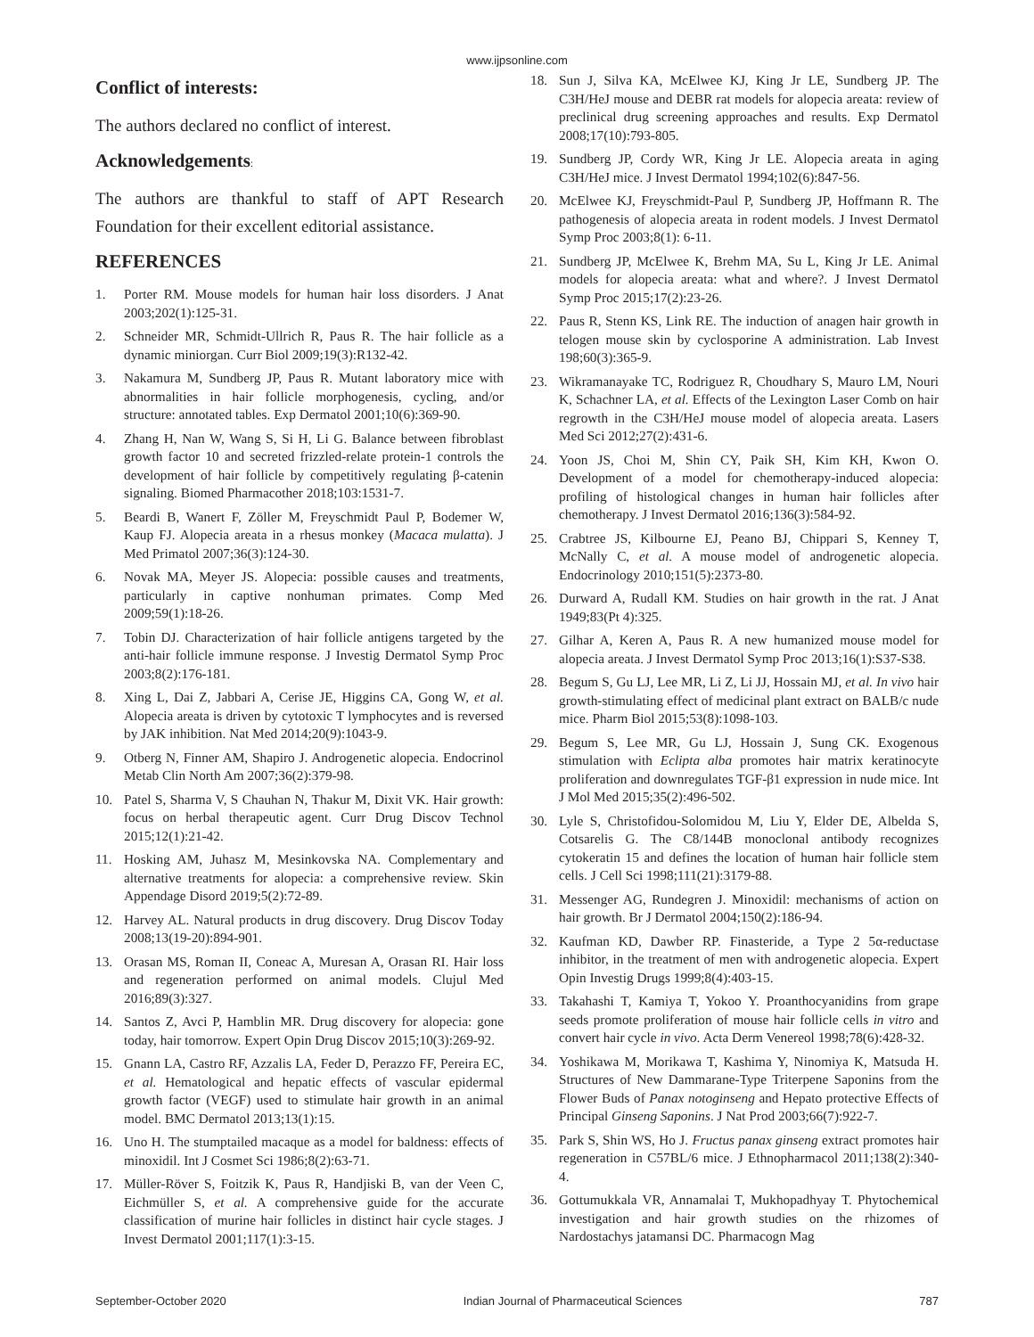www.ijpsonline.com
Conflict of interests:
The authors declared no conflict of interest.
Acknowledgements:
The authors are thankful to staff of APT Research Foundation for their excellent editorial assistance.
REFERENCES
1. Porter RM. Mouse models for human hair loss disorders. J Anat 2003;202(1):125-31.
2. Schneider MR, Schmidt-Ullrich R, Paus R. The hair follicle as a dynamic miniorgan. Curr Biol 2009;19(3):R132-42.
3. Nakamura M, Sundberg JP, Paus R. Mutant laboratory mice with abnormalities in hair follicle morphogenesis, cycling, and/or structure: annotated tables. Exp Dermatol 2001;10(6):369-90.
4. Zhang H, Nan W, Wang S, Si H, Li G. Balance between fibroblast growth factor 10 and secreted frizzled-relate protein-1 controls the development of hair follicle by competitively regulating β-catenin signaling. Biomed Pharmacother 2018;103:1531-7.
5. Beardi B, Wanert F, Zöller M, Freyschmidt Paul P, Bodemer W, Kaup FJ. Alopecia areata in a rhesus monkey (Macaca mulatta). J Med Primatol 2007;36(3):124-30.
6. Novak MA, Meyer JS. Alopecia: possible causes and treatments, particularly in captive nonhuman primates. Comp Med 2009;59(1):18-26.
7. Tobin DJ. Characterization of hair follicle antigens targeted by the anti-hair follicle immune response. J Investig Dermatol Symp Proc 2003;8(2):176-181.
8. Xing L, Dai Z, Jabbari A, Cerise JE, Higgins CA, Gong W, et al. Alopecia areata is driven by cytotoxic T lymphocytes and is reversed by JAK inhibition. Nat Med 2014;20(9):1043-9.
9. Otberg N, Finner AM, Shapiro J. Androgenetic alopecia. Endocrinol Metab Clin North Am 2007;36(2):379-98.
10. Patel S, Sharma V, S Chauhan N, Thakur M, Dixit VK. Hair growth: focus on herbal therapeutic agent. Curr Drug Discov Technol 2015;12(1):21-42.
11. Hosking AM, Juhasz M, Mesinkovska NA. Complementary and alternative treatments for alopecia: a comprehensive review. Skin Appendage Disord 2019;5(2):72-89.
12. Harvey AL. Natural products in drug discovery. Drug Discov Today 2008;13(19-20):894-901.
13. Orasan MS, Roman II, Coneac A, Muresan A, Orasan RI. Hair loss and regeneration performed on animal models. Clujul Med 2016;89(3):327.
14. Santos Z, Avci P, Hamblin MR. Drug discovery for alopecia: gone today, hair tomorrow. Expert Opin Drug Discov 2015;10(3):269-92.
15. Gnann LA, Castro RF, Azzalis LA, Feder D, Perazzo FF, Pereira EC, et al. Hematological and hepatic effects of vascular epidermal growth factor (VEGF) used to stimulate hair growth in an animal model. BMC Dermatol 2013;13(1):15.
16. Uno H. The stumptailed macaque as a model for baldness: effects of minoxidil. Int J Cosmet Sci 1986;8(2):63-71.
17. Müller-Röver S, Foitzik K, Paus R, Handjiski B, van der Veen C, Eichmüller S, et al. A comprehensive guide for the accurate classification of murine hair follicles in distinct hair cycle stages. J Invest Dermatol 2001;117(1):3-15.
18. Sun J, Silva KA, McElwee KJ, King Jr LE, Sundberg JP. The C3H/HeJ mouse and DEBR rat models for alopecia areata: review of preclinical drug screening approaches and results. Exp Dermatol 2008;17(10):793-805.
19. Sundberg JP, Cordy WR, King Jr LE. Alopecia areata in aging C3H/HeJ mice. J Invest Dermatol 1994;102(6):847-56.
20. McElwee KJ, Freyschmidt-Paul P, Sundberg JP, Hoffmann R. The pathogenesis of alopecia areata in rodent models. J Invest Dermatol Symp Proc 2003;8(1): 6-11.
21. Sundberg JP, McElwee K, Brehm MA, Su L, King Jr LE. Animal models for alopecia areata: what and where?. J Invest Dermatol Symp Proc 2015;17(2):23-26.
22. Paus R, Stenn KS, Link RE. The induction of anagen hair growth in telogen mouse skin by cyclosporine A administration. Lab Invest 198;60(3):365-9.
23. Wikramanayake TC, Rodriguez R, Choudhary S, Mauro LM, Nouri K, Schachner LA, et al. Effects of the Lexington Laser Comb on hair regrowth in the C3H/HeJ mouse model of alopecia areata. Lasers Med Sci 2012;27(2):431-6.
24. Yoon JS, Choi M, Shin CY, Paik SH, Kim KH, Kwon O. Development of a model for chemotherapy-induced alopecia: profiling of histological changes in human hair follicles after chemotherapy. J Invest Dermatol 2016;136(3):584-92.
25. Crabtree JS, Kilbourne EJ, Peano BJ, Chippari S, Kenney T, McNally C, et al. A mouse model of androgenetic alopecia. Endocrinology 2010;151(5):2373-80.
26. Durward A, Rudall KM. Studies on hair growth in the rat. J Anat 1949;83(Pt 4):325.
27. Gilhar A, Keren A, Paus R. A new humanized mouse model for alopecia areata. J Invest Dermatol Symp Proc 2013;16(1):S37-S38.
28. Begum S, Gu LJ, Lee MR, Li Z, Li JJ, Hossain MJ, et al. In vivo hair growth-stimulating effect of medicinal plant extract on BALB/c nude mice. Pharm Biol 2015;53(8):1098-103.
29. Begum S, Lee MR, Gu LJ, Hossain J, Sung CK. Exogenous stimulation with Eclipta alba promotes hair matrix keratinocyte proliferation and downregulates TGF-β1 expression in nude mice. Int J Mol Med 2015;35(2):496-502.
30. Lyle S, Christofidou-Solomidou M, Liu Y, Elder DE, Albelda S, Cotsarelis G. The C8/144B monoclonal antibody recognizes cytokeratin 15 and defines the location of human hair follicle stem cells. J Cell Sci 1998;111(21):3179-88.
31. Messenger AG, Rundegren J. Minoxidil: mechanisms of action on hair growth. Br J Dermatol 2004;150(2):186-94.
32. Kaufman KD, Dawber RP. Finasteride, a Type 2 5α-reductase inhibitor, in the treatment of men with androgenetic alopecia. Expert Opin Investig Drugs 1999;8(4):403-15.
33. Takahashi T, Kamiya T, Yokoo Y. Proanthocyanidins from grape seeds promote proliferation of mouse hair follicle cells in vitro and convert hair cycle in vivo. Acta Derm Venereol 1998;78(6):428-32.
34. Yoshikawa M, Morikawa T, Kashima Y, Ninomiya K, Matsuda H. Structures of New Dammarane-Type Triterpene Saponins from the Flower Buds of Panax notoginseng and Hepato protective Effects of Principal Ginseng Saponins. J Nat Prod 2003;66(7):922-7.
35. Park S, Shin WS, Ho J. Fructus panax ginseng extract promotes hair regeneration in C57BL/6 mice. J Ethnopharmacol 2011;138(2):340-4.
36. Gottumukkala VR, Annamalai T, Mukhopadhyay T. Phytochemical investigation and hair growth studies on the rhizomes of Nardostachys jatamansi DC. Pharmacogn Mag
September-October 2020 Indian Journal of Pharmaceutical Sciences 787